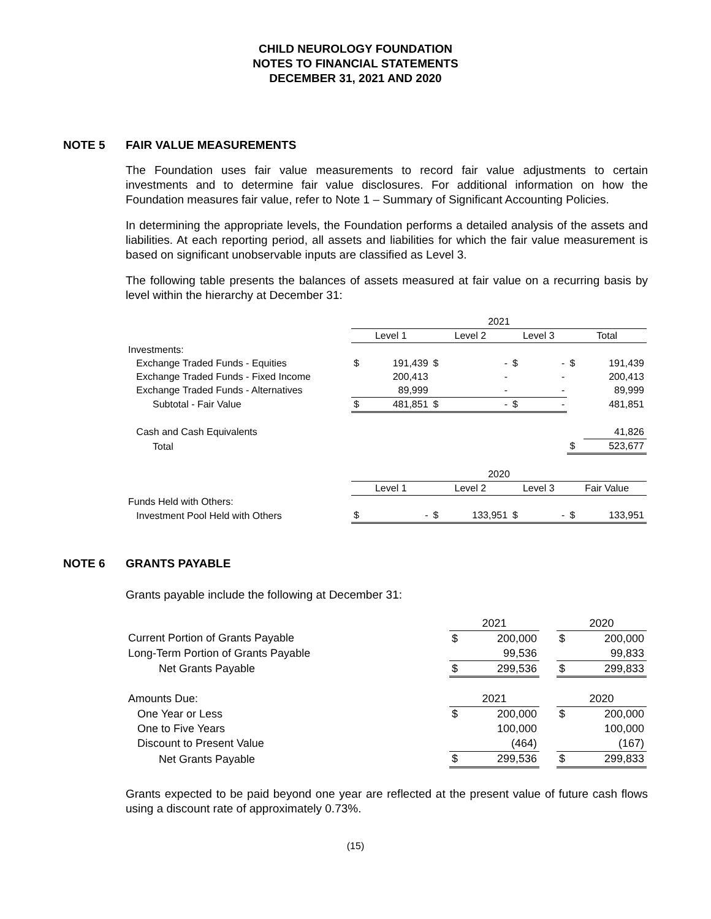CHILD NEUROLOGY FOUNDATION
NOTES TO FINANCIAL STATEMENTS
DECEMBER 31, 2021 AND 2020
NOTE 5 FAIR VALUE MEASUREMENTS
The Foundation uses fair value measurements to record fair value adjustments to certain investments and to determine fair value disclosures. For additional information on how the Foundation measures fair value, refer to Note 1 – Summary of Significant Accounting Policies.
In determining the appropriate levels, the Foundation performs a detailed analysis of the assets and liabilities. At each reporting period, all assets and liabilities for which the fair value measurement is based on significant unobservable inputs are classified as Level 3.
The following table presents the balances of assets measured at fair value on a recurring basis by level within the hierarchy at December 31:
| | 2021 | | | | | | | |
| | Level 1 | | Level 2 | | Level 3 | | Total | |
| Investments: | | | | | | | | |
| Exchange Traded Funds - Equities | $ | 191,439 | $ | - | $ | - | $ | 191,439 |
| Exchange Traded Funds - Fixed Income | | 200,413 | | - | | - | | 200,413 |
| Exchange Traded Funds - Alternatives | | 89,999 | | - | | - | | 89,999 |
| Subtotal - Fair Value | $ | 481,851 | $ | - | $ | - | | 481,851 |
| Cash and Cash Equivalents | | | | | | | | 41,826 |
| Total | | | | | | | $ | 523,677 |
| | 2020 | | | | | | | |
| | Level 1 | | Level 2 | | Level 3 | | Fair Value | |
| Funds Held with Others: | | | | | | | | |
| Investment Pool Held with Others | $ | - | $ | 133,951 | $ | - | $ | 133,951 |
NOTE 6 GRANTS PAYABLE
Grants payable include the following at December 31:
| | 2021 | | | 2020 | |
| Current Portion of Grants Payable | $ | 200,000 | | $ | 200,000 |
| Long-Term Portion of Grants Payable | | 99,536 | | | 99,833 |
| Net Grants Payable | $ | 299,536 | | $ | 299,833 |
| Amounts Due: | 2021 | | | 2020 | |
| One Year or Less | $ | 200,000 | | $ | 200,000 |
| One to Five Years | | 100,000 | | | 100,000 |
| Discount to Present Value | | (464) | | | (167) |
| Net Grants Payable | $ | 299,536 | | $ | 299,833 |
Grants expected to be paid beyond one year are reflected at the present value of future cash flows using a discount rate of approximately 0.73%.
(15)